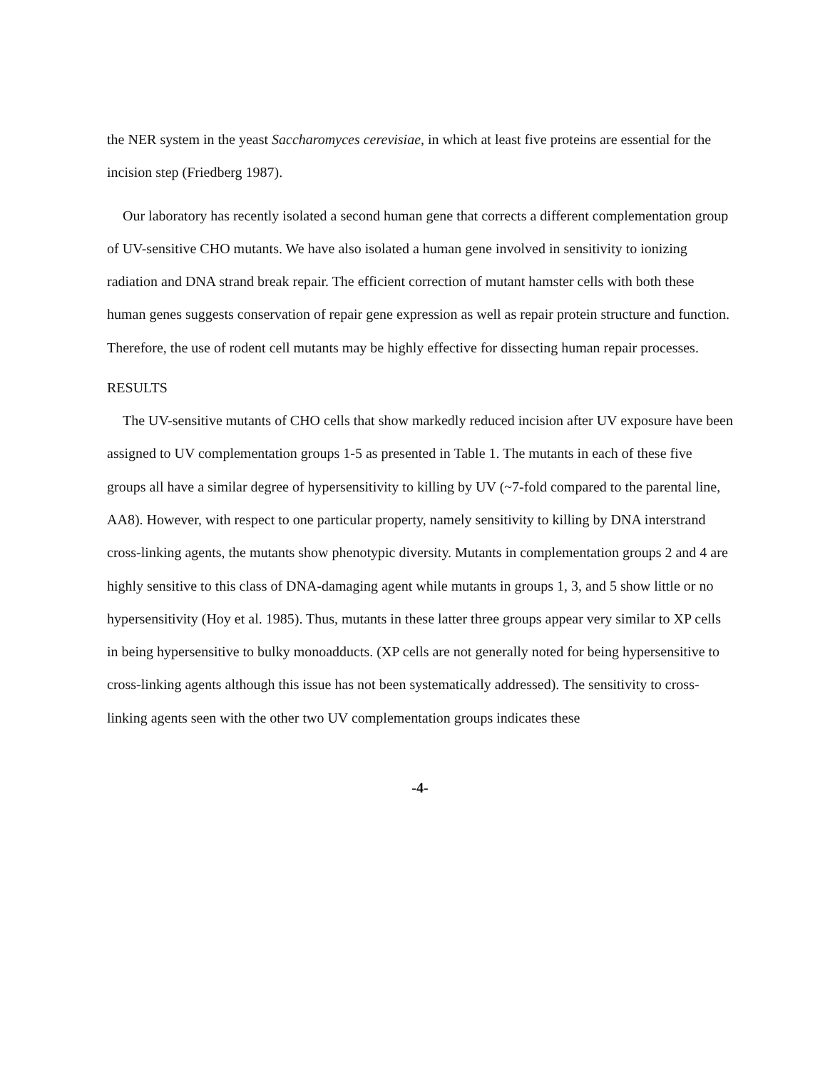the NER system in the yeast Saccharomyces cerevisiae, in which at least five proteins are essential for the incision step (Friedberg 1987).
Our laboratory has recently isolated a second human gene that corrects a different complementation group of UV-sensitive CHO mutants. We have also isolated a human gene involved in sensitivity to ionizing radiation and DNA strand break repair. The efficient correction of mutant hamster cells with both these human genes suggests conservation of repair gene expression as well as repair protein structure and function. Therefore, the use of rodent cell mutants may be highly effective for dissecting human repair processes.
RESULTS
The UV-sensitive mutants of CHO cells that show markedly reduced incision after UV exposure have been assigned to UV complementation groups 1-5 as presented in Table 1. The mutants in each of these five groups all have a similar degree of hypersensitivity to killing by UV (~7-fold compared to the parental line, AA8). However, with respect to one particular property, namely sensitivity to killing by DNA interstrand cross-linking agents, the mutants show phenotypic diversity. Mutants in complementation groups 2 and 4 are highly sensitive to this class of DNA-damaging agent while mutants in groups 1, 3, and 5 show little or no hypersensitivity (Hoy et al. 1985). Thus, mutants in these latter three groups appear very similar to XP cells in being hypersensitive to bulky monoadducts. (XP cells are not generally noted for being hypersensitive to cross-linking agents although this issue has not been systematically addressed). The sensitivity to cross-linking agents seen with the other two UV complementation groups indicates these
-4-